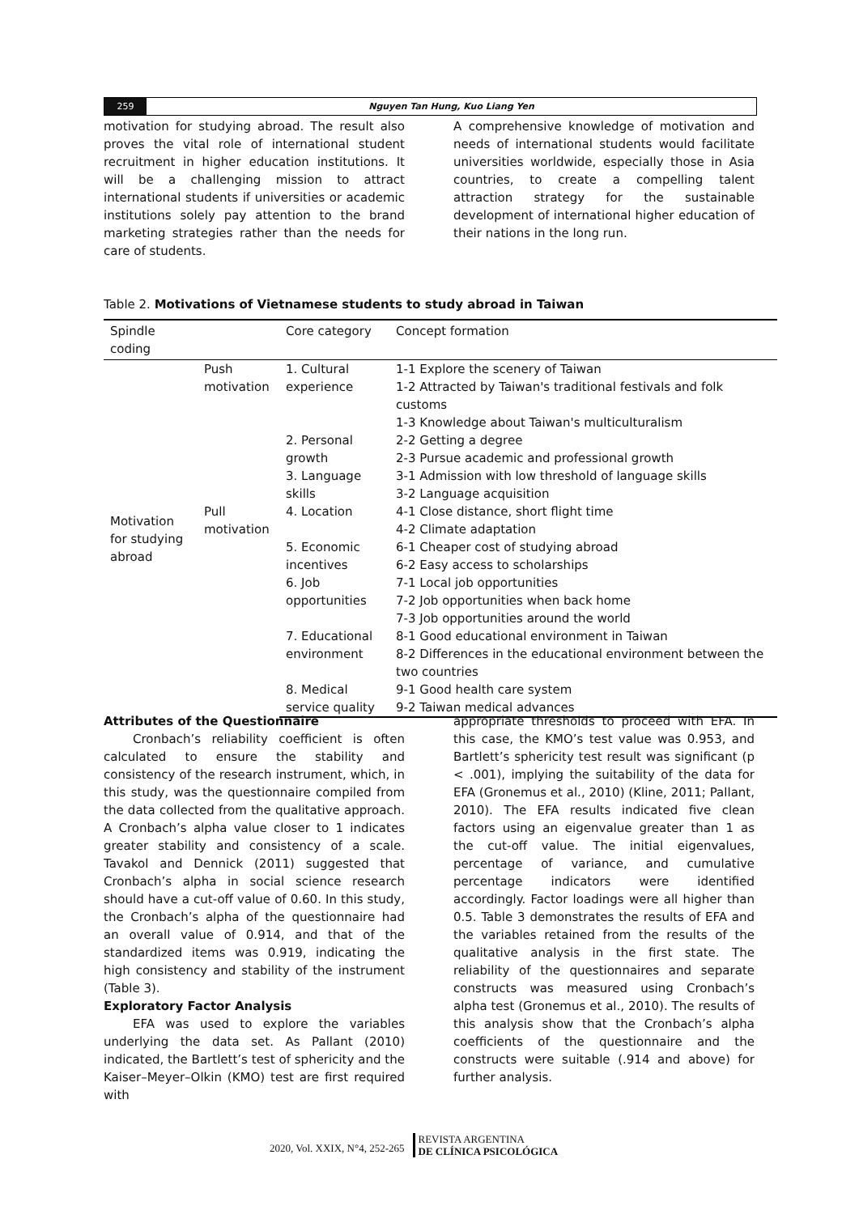259 Nguyen Tan Hung, Kuo Liang Yen
motivation for studying abroad. The result also proves the vital role of international student recruitment in higher education institutions. It will be a challenging mission to attract international students if universities or academic institutions solely pay attention to the brand marketing strategies rather than the needs for care of students.
A comprehensive knowledge of motivation and needs of international students would facilitate universities worldwide, especially those in Asia countries, to create a compelling talent attraction strategy for the sustainable development of international higher education of their nations in the long run.
Table 2. Motivations of Vietnamese students to study abroad in Taiwan
| Spindle coding | | Core category | Concept formation |
| --- | --- | --- | --- |
| Motivation for studying abroad | Push motivation | 1. Cultural experience | 1-1 Explore the scenery of Taiwan 1-2 Attracted by Taiwan's traditional festivals and folk customs 1-3 Knowledge about Taiwan's multiculturalism |
| | | 2. Personal growth | 2-2 Getting a degree 2-3 Pursue academic and professional growth |
| | | 3. Language skills | 3-1 Admission with low threshold of language skills 3-2 Language acquisition |
| | Pull motivation | 4. Location | 4-1 Close distance, short flight time 4-2 Climate adaptation |
| | | 5. Economic incentives | 6-1 Cheaper cost of studying abroad 6-2 Easy access to scholarships |
| | | 6. Job opportunities | 7-1 Local job opportunities 7-2 Job opportunities when back home 7-3 Job opportunities around the world |
| | | 7. Educational environment | 8-1 Good educational environment in Taiwan 8-2 Differences in the educational environment between the two countries |
| | | 8. Medical service quality | 9-1 Good health care system 9-2 Taiwan medical advances |
Attributes of the Questionnaire
Cronbach’s reliability coefficient is often calculated to ensure the stability and consistency of the research instrument, which, in this study, was the questionnaire compiled from the data collected from the qualitative approach. A Cronbach’s alpha value closer to 1 indicates greater stability and consistency of a scale. Tavakol and Dennick (2011) suggested that Cronbach’s alpha in social science research should have a cut-off value of 0.60. In this study, the Cronbach’s alpha of the questionnaire had an overall value of 0.914, and that of the standardized items was 0.919, indicating the high consistency and stability of the instrument (Table 3).
Exploratory Factor Analysis
EFA was used to explore the variables underlying the data set. As Pallant (2010) indicated, the Bartlett’s test of sphericity and the Kaiser–Meyer–Olkin (KMO) test are first required with
appropriate thresholds to proceed with EFA. In this case, the KMO’s test value was 0.953, and Bartlett’s sphericity test result was significant (p < .001), implying the suitability of the data for EFA (Gronemus et al., 2010) (Kline, 2011; Pallant, 2010). The EFA results indicated five clean factors using an eigenvalue greater than 1 as the cut-off value. The initial eigenvalues, percentage of variance, and cumulative percentage indicators were identified accordingly. Factor loadings were all higher than 0.5. Table 3 demonstrates the results of EFA and the variables retained from the results of the qualitative analysis in the first state. The reliability of the questionnaires and separate constructs was measured using Cronbach’s alpha test (Gronemus et al., 2010). The results of this analysis show that the Cronbach’s alpha coefficients of the questionnaire and the constructs were suitable (.914 and above) for further analysis.
2020, Vol. XXIX, N°4, 252-265 REVISTA ARGENTINA
DE CLÍNICA PSICOLÓGICA